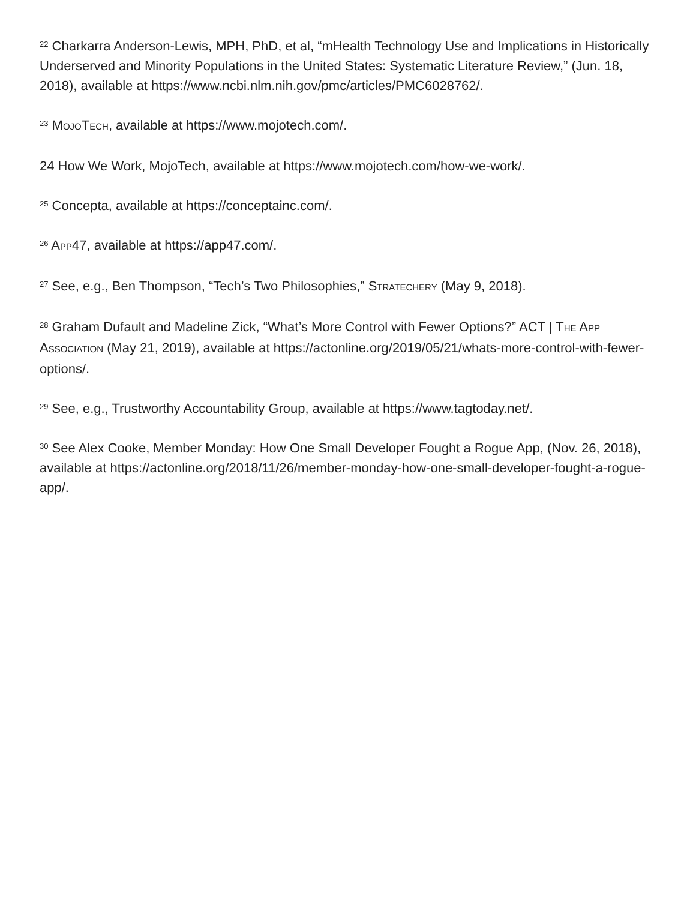<sup>22</sup> Charkarra Anderson-Lewis, MPH, PhD, et al, “mHealth Technology Use and Implications in Historically Underserved and Minority Populations in the United States: Systematic Literature Review,” (Jun. 18, 2018), available at https://www.ncbi.nlm.nih.gov/pmc/articles/PMC6028762/.
<sup>23</sup> MOJOTECH, available at https://www.mojotech.com/.
24 How We Work, MojoTech, available at https://www.mojotech.com/how-we-work/.
<sup>25</sup> Concepta, available at https://conceptainc.com/.
<sup>26</sup> APP47, available at https://app47.com/.
<sup>27</sup> See, e.g., Ben Thompson, “Tech’s Two Philosophies,” STRATECHERY (May 9, 2018).
<sup>28</sup> Graham Dufault and Madeline Zick, “What’s More Control with Fewer Options?” ACT | THE APP ASSOCIATION (May 21, 2019), available at https://actonline.org/2019/05/21/whats-more-control-with-fewer-options/.
<sup>29</sup> See, e.g., Trustworthy Accountability Group, available at https://www.tagtoday.net/.
<sup>30</sup> See Alex Cooke, Member Monday: How One Small Developer Fought a Rogue App, (Nov. 26, 2018), available at https://actonline.org/2018/11/26/member-monday-how-one-small-developer-fought-a-rogue-app/.